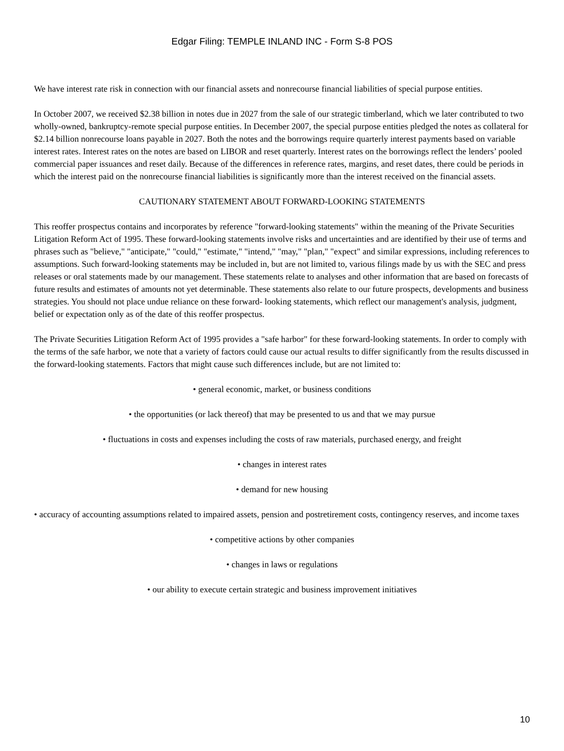Edgar Filing: TEMPLE INLAND INC - Form S-8 POS
We have interest rate risk in connection with our financial assets and nonrecourse financial liabilities of special purpose entities.
In October 2007, we received $2.38 billion in notes due in 2027 from the sale of our strategic timberland, which we later contributed to two wholly-owned, bankruptcy-remote special purpose entities. In December 2007, the special purpose entities pledged the notes as collateral for $2.14 billion nonrecourse loans payable in 2027. Both the notes and the borrowings require quarterly interest payments based on variable interest rates. Interest rates on the notes are based on LIBOR and reset quarterly. Interest rates on the borrowings reflect the lenders’ pooled commercial paper issuances and reset daily. Because of the differences in reference rates, margins, and reset dates, there could be periods in which the interest paid on the nonrecourse financial liabilities is significantly more than the interest received on the financial assets.
CAUTIONARY STATEMENT ABOUT FORWARD-LOOKING STATEMENTS
This reoffer prospectus contains and incorporates by reference "forward-looking statements" within the meaning of the Private Securities Litigation Reform Act of 1995. These forward-looking statements involve risks and uncertainties and are identified by their use of terms and phrases such as "believe," "anticipate," "could," "estimate," "intend," "may," "plan," "expect" and similar expressions, including references to assumptions. Such forward-looking statements may be included in, but are not limited to, various filings made by us with the SEC and press releases or oral statements made by our management. These statements relate to analyses and other information that are based on forecasts of future results and estimates of amounts not yet determinable. These statements also relate to our future prospects, developments and business strategies. You should not place undue reliance on these forward- looking statements, which reflect our management's analysis, judgment, belief or expectation only as of the date of this reoffer prospectus.
The Private Securities Litigation Reform Act of 1995 provides a "safe harbor" for these forward-looking statements. In order to comply with the terms of the safe harbor, we note that a variety of factors could cause our actual results to differ significantly from the results discussed in the forward-looking statements. Factors that might cause such differences include, but are not limited to:
• general economic, market, or business conditions
• the opportunities (or lack thereof) that may be presented to us and that we may pursue
• fluctuations in costs and expenses including the costs of raw materials, purchased energy, and freight
• changes in interest rates
• demand for new housing
• accuracy of accounting assumptions related to impaired assets, pension and postretirement costs, contingency reserves, and income taxes
• competitive actions by other companies
• changes in laws or regulations
• our ability to execute certain strategic and business improvement initiatives
10